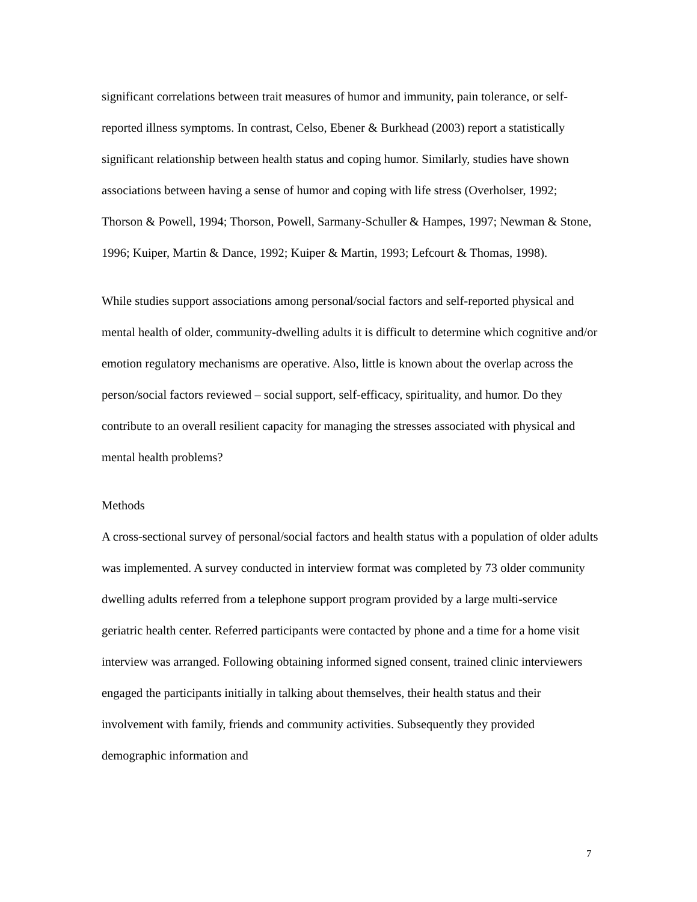significant correlations between trait measures of humor and immunity, pain tolerance, or self-reported illness symptoms. In contrast, Celso, Ebener & Burkhead (2003) report a statistically significant relationship between health status and coping humor. Similarly, studies have shown associations between having a sense of humor and coping with life stress (Overholser, 1992; Thorson & Powell, 1994; Thorson, Powell, Sarmany-Schuller & Hampes, 1997; Newman & Stone, 1996; Kuiper, Martin & Dance, 1992; Kuiper & Martin, 1993; Lefcourt & Thomas, 1998).
While studies support associations among personal/social factors and self-reported physical and mental health of older, community-dwelling adults it is difficult to determine which cognitive and/or emotion regulatory mechanisms are operative. Also, little is known about the overlap across the person/social factors reviewed – social support, self-efficacy, spirituality, and humor. Do they contribute to an overall resilient capacity for managing the stresses associated with physical and mental health problems?
Methods
A cross-sectional survey of personal/social factors and health status with a population of older adults was implemented. A survey conducted in interview format was completed by 73 older community dwelling adults referred from a telephone support program provided by a large multi-service geriatric health center. Referred participants were contacted by phone and a time for a home visit interview was arranged. Following obtaining informed signed consent, trained clinic interviewers engaged the participants initially in talking about themselves, their health status and their involvement with family, friends and community activities. Subsequently they provided demographic information and
7